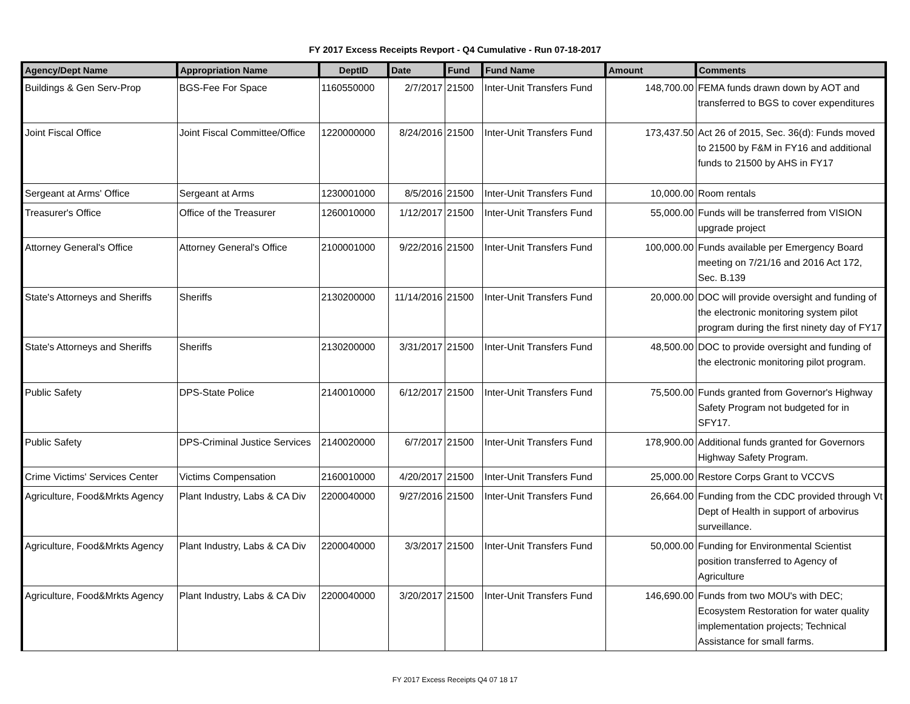FY 2017 Excess Receipts Revport - Q4 Cumulative - Run 07-18-2017
| Agency/Dept Name | Appropriation Name | DeptID | Date | Fund | Fund Name | Amount | Comments |
| --- | --- | --- | --- | --- | --- | --- | --- |
| Buildings & Gen Serv-Prop | BGS-Fee For Space | 1160550000 | 2/7/2017 | 21500 | Inter-Unit Transfers Fund | 148,700.00 | FEMA funds drawn down by AOT and transferred to BGS to cover expenditures |
| Joint Fiscal Office | Joint Fiscal Committee/Office | 1220000000 | 8/24/2016 | 21500 | Inter-Unit Transfers Fund | 173,437.50 | Act 26 of 2015, Sec. 36(d): Funds moved to 21500 by F&M in FY16 and additional funds to 21500 by AHS in FY17 |
| Sergeant at Arms' Office | Sergeant at Arms | 1230001000 | 8/5/2016 | 21500 | Inter-Unit Transfers Fund | 10,000.00 | Room rentals |
| Treasurer's Office | Office of the Treasurer | 1260010000 | 1/12/2017 | 21500 | Inter-Unit Transfers Fund | 55,000.00 | Funds will be transferred from VISION upgrade project |
| Attorney General's Office | Attorney General's Office | 2100001000 | 9/22/2016 | 21500 | Inter-Unit Transfers Fund | 100,000.00 | Funds available per Emergency Board meeting on 7/21/16 and 2016 Act 172, Sec. B.139 |
| State's Attorneys and Sheriffs | Sheriffs | 2130200000 | 11/14/2016 | 21500 | Inter-Unit Transfers Fund | 20,000.00 | DOC will provide oversight and funding of the electronic monitoring system pilot program during the first ninety day of FY17 |
| State's Attorneys and Sheriffs | Sheriffs | 2130200000 | 3/31/2017 | 21500 | Inter-Unit Transfers Fund | 48,500.00 | DOC to provide oversight and funding of the electronic monitoring pilot program. |
| Public Safety | DPS-State Police | 2140010000 | 6/12/2017 | 21500 | Inter-Unit Transfers Fund | 75,500.00 | Funds granted from Governor's Highway Safety Program not budgeted for in SFY17. |
| Public Safety | DPS-Criminal Justice Services | 2140020000 | 6/7/2017 | 21500 | Inter-Unit Transfers Fund | 178,900.00 | Additional funds granted for Governors Highway Safety Program. |
| Crime Victims' Services Center | Victims Compensation | 2160010000 | 4/20/2017 | 21500 | Inter-Unit Transfers Fund | 25,000.00 | Restore Corps Grant to VCCVS |
| Agriculture, Food&Mrkts Agency | Plant Industry, Labs & CA Div | 2200040000 | 9/27/2016 | 21500 | Inter-Unit Transfers Fund | 26,664.00 | Funding from the CDC provided through Vt Dept of Health in support of arbovirus surveillance. |
| Agriculture, Food&Mrkts Agency | Plant Industry, Labs & CA Div | 2200040000 | 3/3/2017 | 21500 | Inter-Unit Transfers Fund | 50,000.00 | Funding for Environmental Scientist position transferred to Agency of Agriculture |
| Agriculture, Food&Mrkts Agency | Plant Industry, Labs & CA Div | 2200040000 | 3/20/2017 | 21500 | Inter-Unit Transfers Fund | 146,690.00 | Funds from two MOU's with DEC; Ecosystem Restoration for water quality implementation projects; Technical Assistance for small farms. |
FY 2017 Excess Receipts Q4 07 18 17